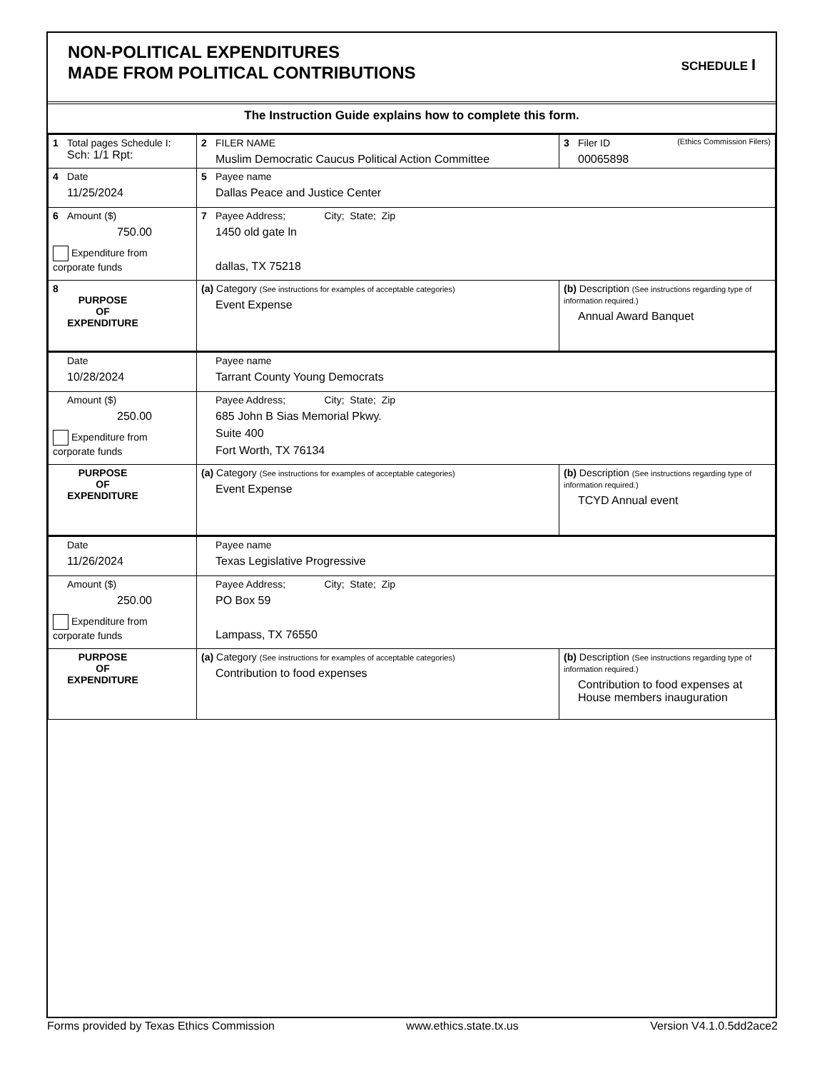NON-POLITICAL EXPENDITURES
MADE FROM POLITICAL CONTRIBUTIONS
SCHEDULE I
The Instruction Guide explains how to complete this form.
| 1 Total pages Schedule I: Sch: 1/1 Rpt: | 2 FILER NAME Muslim Democratic Caucus Political Action Committee | 3 Filer ID (Ethics Commission Filers) 00065898 |
| 4 Date 11/25/2024 | 5 Payee name Dallas Peace and Justice Center | |
| 6 Amount ($) 750.00 Expenditure from corporate funds | 7 Payee Address; City; State; Zip 1450 old gate ln dallas, TX 75218 | |
| 8 PURPOSE OF EXPENDITURE | (a) Category (See instructions for examples of acceptable categories) Event Expense | (b) Description (See instructions regarding type of information required.) Annual Award Banquet |
| Date 10/28/2024 | Payee name Tarrant County Young Democrats | |
| Amount ($) 250.00 Expenditure from corporate funds | Payee Address; City; State; Zip 685 John B Sias Memorial Pkwy. Suite 400 Fort Worth, TX 76134 | |
| PURPOSE OF EXPENDITURE | (a) Category (See instructions for examples of acceptable categories) Event Expense | (b) Description (See instructions regarding type of information required.) TCYD Annual event |
| Date 11/26/2024 | Payee name Texas Legislative Progressive | |
| Amount ($) 250.00 Expenditure from corporate funds | Payee Address; City; State; Zip PO Box 59 Lampass, TX 76550 | |
| PURPOSE OF EXPENDITURE | (a) Category (See instructions for examples of acceptable categories) Contribution to food expenses | (b) Description (See instructions regarding type of information required.) Contribution to food expenses at House members inauguration |
Forms provided by Texas Ethics Commission www.ethics.state.tx.us Version V4.1.0.5dd2ace2